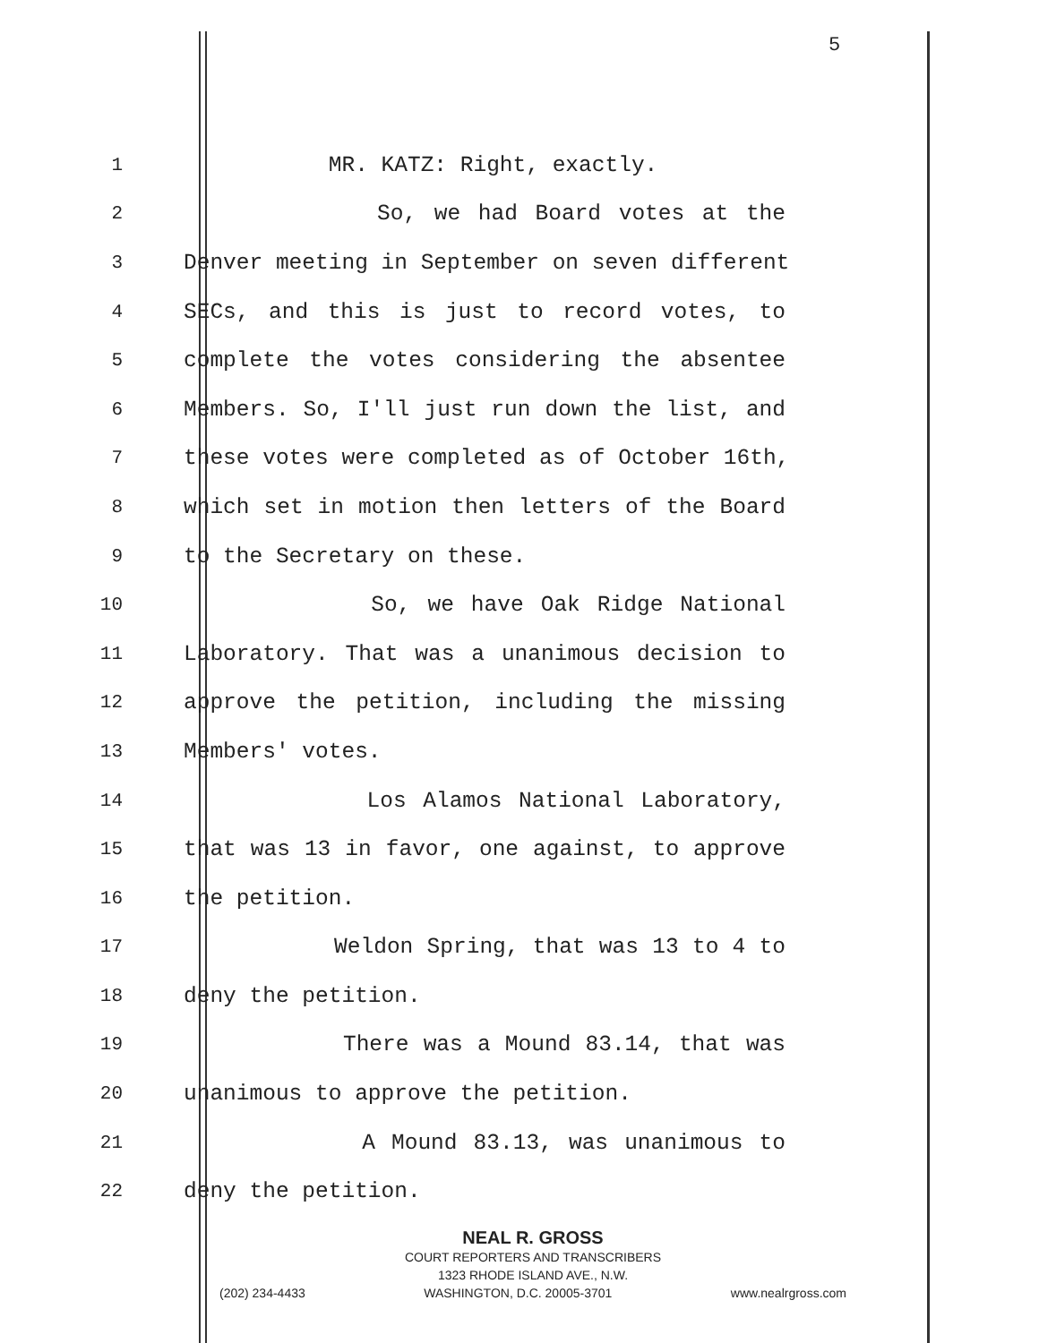5
1 MR. KATZ: Right, exactly.
2 So, we had Board votes at the
3 Denver meeting in September on seven different
4 SECs, and this is just to record votes, to
5 complete the votes considering the absentee
6 Members. So, I'll just run down the list, and
7 these votes were completed as of October 16th,
8 which set in motion then letters of the Board
9 to the Secretary on these.
10 So, we have Oak Ridge National
11 Laboratory. That was a unanimous decision to
12 approve the petition, including the missing
13 Members' votes.
14 Los Alamos National Laboratory,
15 that was 13 in favor, one against, to approve
16 the petition.
17 Weldon Spring, that was 13 to 4 to
18 deny the petition.
19 There was a Mound 83.14, that was
20 unanimous to approve the petition.
21 A Mound 83.13, was unanimous to
22 deny the petition.
NEAL R. GROSS
COURT REPORTERS AND TRANSCRIBERS
1323 RHODE ISLAND AVE., N.W.
(202) 234-4433 WASHINGTON, D.C. 20005-3701 www.nealrgross.com